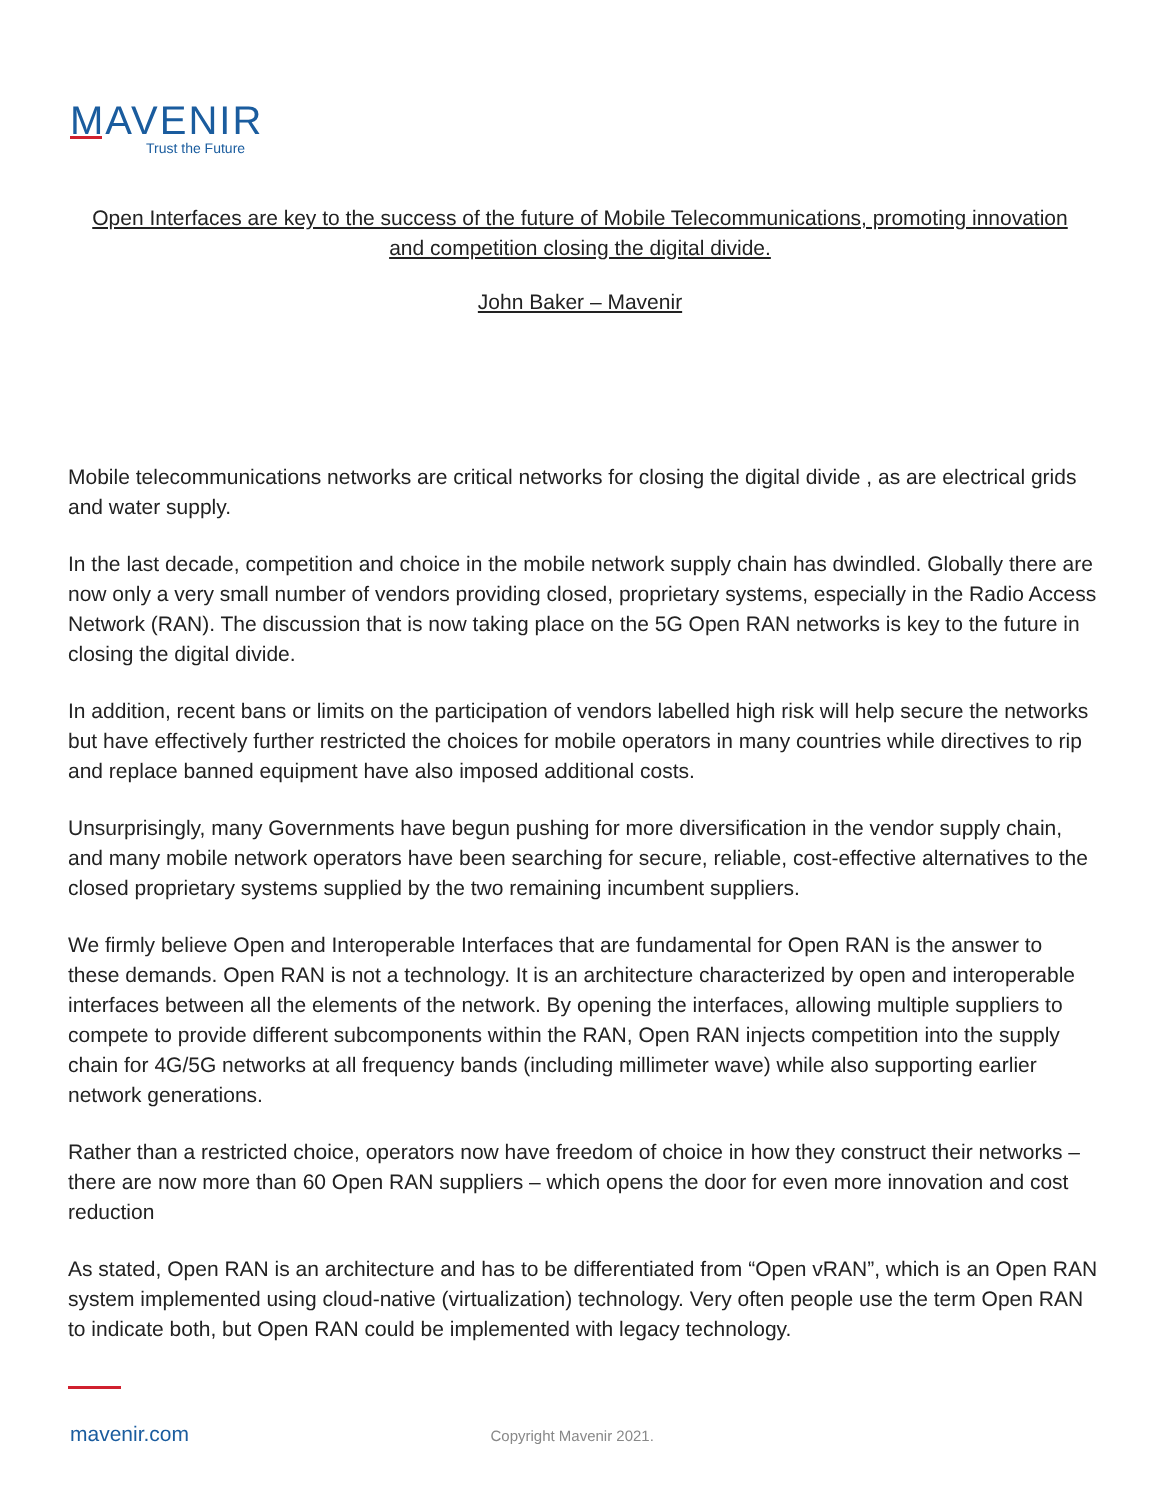MAVENIR
Trust the Future
Open Interfaces are key to the success of the future of Mobile Telecommunications, promoting innovation and competition closing the digital divide.
John Baker – Mavenir
Mobile telecommunications networks are critical networks for closing the digital divide , as are electrical grids and water supply.
In the last decade, competition and choice in the mobile network supply chain has dwindled. Globally there are now only a very small number of vendors providing closed, proprietary systems, especially in the Radio Access Network (RAN). The discussion that is now taking place on the 5G Open RAN networks is key to the future in closing the digital divide.
In addition, recent bans or limits on the participation of vendors labelled high risk will help secure the networks but have effectively further restricted the choices for mobile operators in many countries while directives to rip and replace banned equipment have also imposed additional costs.
Unsurprisingly, many Governments have begun pushing for more diversification in the vendor supply chain, and many mobile network operators have been searching for secure, reliable, cost-effective alternatives to the closed proprietary systems supplied by the two remaining incumbent suppliers.
We firmly believe Open and Interoperable Interfaces that are fundamental for Open RAN is the answer to these demands. Open RAN is not a technology. It is an architecture characterized by open and interoperable interfaces between all the elements of the network. By opening the interfaces, allowing multiple suppliers to compete to provide different subcomponents within the RAN, Open RAN injects competition into the supply chain for 4G/5G networks at all frequency bands (including millimeter wave) while also supporting earlier network generations.
Rather than a restricted choice, operators now have freedom of choice in how they construct their networks – there are now more than 60 Open RAN suppliers – which opens the door for even more innovation and cost reduction
As stated, Open RAN is an architecture and has to be differentiated from “Open vRAN”, which is an Open RAN system implemented using cloud-native (virtualization) technology. Very often people use the term Open RAN to indicate both, but Open RAN could be implemented with legacy technology.
mavenir.com Copyright Mavenir 2021.